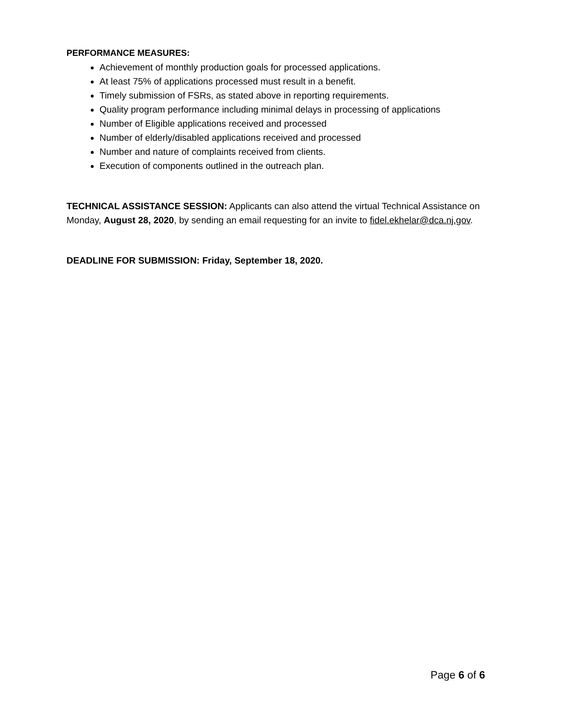PERFORMANCE MEASURES:
Achievement of monthly production goals for processed applications.
At least 75% of applications processed must result in a benefit.
Timely submission of FSRs, as stated above in reporting requirements.
Quality program performance including minimal delays in processing of applications
Number of Eligible applications received and processed
Number of elderly/disabled applications received and processed
Number and nature of complaints received from clients.
Execution of components outlined in the outreach plan.
TECHNICAL ASSISTANCE SESSION: Applicants can also attend the virtual Technical Assistance on Monday, August 28, 2020, by sending an email requesting for an invite to fidel.ekhelar@dca.nj.gov.
DEADLINE FOR SUBMISSION: Friday, September 18, 2020.
Page 6 of 6